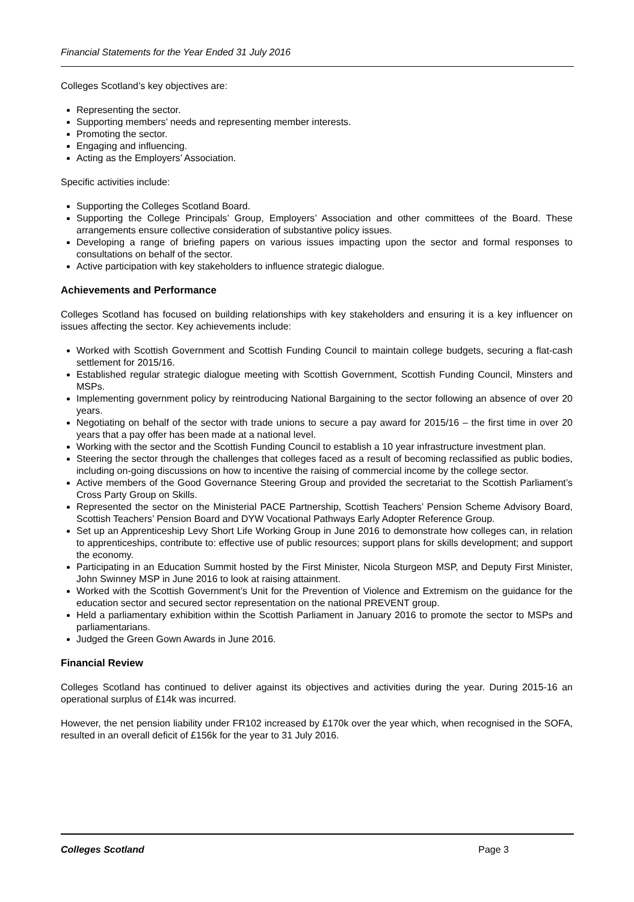Financial Statements for the Year Ended 31 July 2016
Colleges Scotland’s key objectives are:
Representing the sector.
Supporting members’ needs and representing member interests.
Promoting the sector.
Engaging and influencing.
Acting as the Employers’ Association.
Specific activities include:
Supporting the Colleges Scotland Board.
Supporting the College Principals’ Group, Employers’ Association and other committees of the Board. These arrangements ensure collective consideration of substantive policy issues.
Developing a range of briefing papers on various issues impacting upon the sector and formal responses to consultations on behalf of the sector.
Active participation with key stakeholders to influence strategic dialogue.
Achievements and Performance
Colleges Scotland has focused on building relationships with key stakeholders and ensuring it is a key influencer on issues affecting the sector. Key achievements include:
Worked with Scottish Government and Scottish Funding Council to maintain college budgets, securing a flat-cash settlement for 2015/16.
Established regular strategic dialogue meeting with Scottish Government, Scottish Funding Council, Minsters and MSPs.
Implementing government policy by reintroducing National Bargaining to the sector following an absence of over 20 years.
Negotiating on behalf of the sector with trade unions to secure a pay award for 2015/16 – the first time in over 20 years that a pay offer has been made at a national level.
Working with the sector and the Scottish Funding Council to establish a 10 year infrastructure investment plan.
Steering the sector through the challenges that colleges faced as a result of becoming reclassified as public bodies, including on-going discussions on how to incentive the raising of commercial income by the college sector.
Active members of the Good Governance Steering Group and provided the secretariat to the Scottish Parliament’s Cross Party Group on Skills.
Represented the sector on the Ministerial PACE Partnership, Scottish Teachers’ Pension Scheme Advisory Board, Scottish Teachers’ Pension Board and DYW Vocational Pathways Early Adopter Reference Group.
Set up an Apprenticeship Levy Short Life Working Group in June 2016 to demonstrate how colleges can, in relation to apprenticeships, contribute to: effective use of public resources; support plans for skills development; and support the economy.
Participating in an Education Summit hosted by the First Minister, Nicola Sturgeon MSP, and Deputy First Minister, John Swinney MSP in June 2016 to look at raising attainment.
Worked with the Scottish Government’s Unit for the Prevention of Violence and Extremism on the guidance for the education sector and secured sector representation on the national PREVENT group.
Held a parliamentary exhibition within the Scottish Parliament in January 2016 to promote the sector to MSPs and parliamentarians.
Judged the Green Gown Awards in June 2016.
Financial Review
Colleges Scotland has continued to deliver against its objectives and activities during the year. During 2015-16 an operational surplus of £14k was incurred.
However, the net pension liability under FR102 increased by £170k over the year which, when recognised in the SOFA, resulted in an overall deficit of £156k for the year to 31 July 2016.
Colleges Scotland Page 3